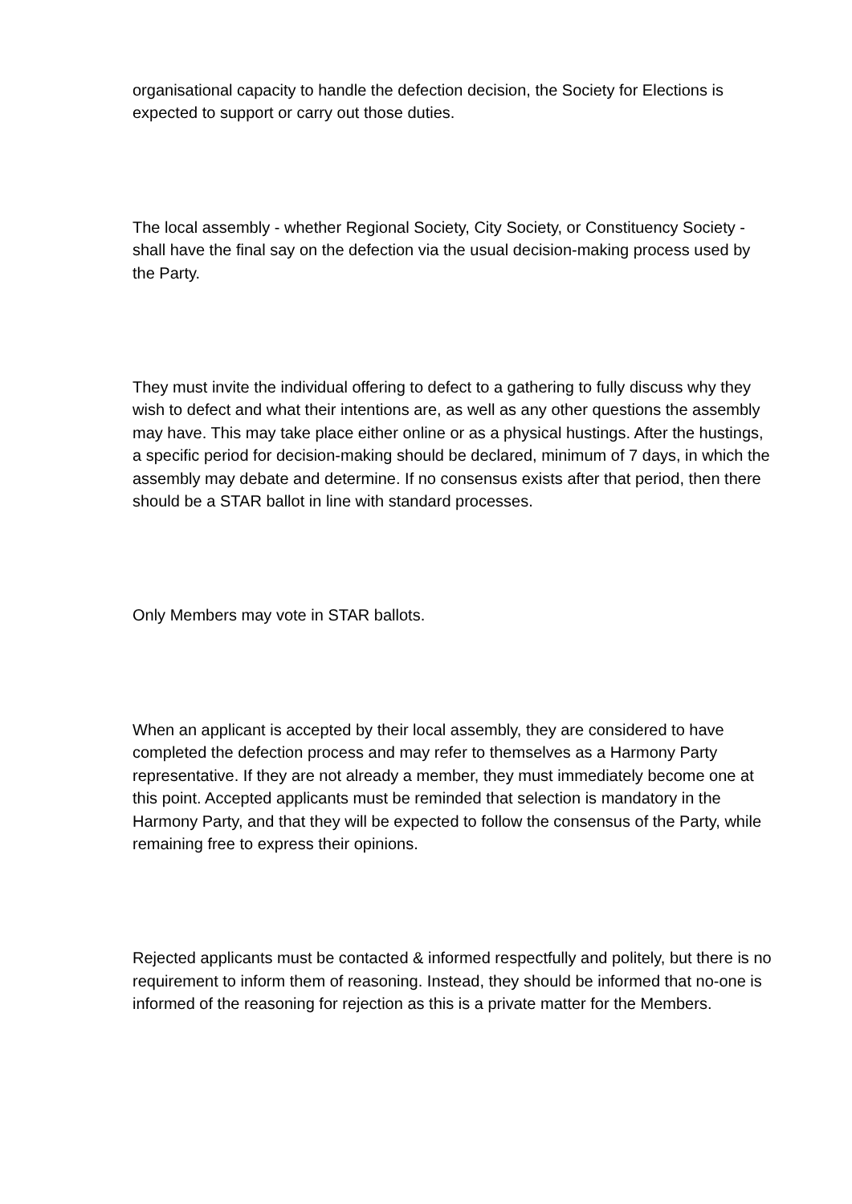organisational capacity to handle the defection decision, the Society for Elections is expected to support or carry out those duties.
The local assembly - whether Regional Society, City Society, or Constituency Society - shall have the final say on the defection via the usual decision-making process used by the Party.
They must invite the individual offering to defect to a gathering to fully discuss why they wish to defect and what their intentions are, as well as any other questions the assembly may have. This may take place either online or as a physical hustings. After the hustings, a specific period for decision-making should be declared, minimum of 7 days, in which the assembly may debate and determine. If no consensus exists after that period, then there should be a STAR ballot in line with standard processes.
Only Members may vote in STAR ballots.
When an applicant is accepted by their local assembly, they are considered to have completed the defection process and may refer to themselves as a Harmony Party representative. If they are not already a member, they must immediately become one at this point. Accepted applicants must be reminded that selection is mandatory in the Harmony Party, and that they will be expected to follow the consensus of the Party, while remaining free to express their opinions.
Rejected applicants must be contacted & informed respectfully and politely, but there is no requirement to inform them of reasoning. Instead, they should be informed that no-one is informed of the reasoning for rejection as this is a private matter for the Members.